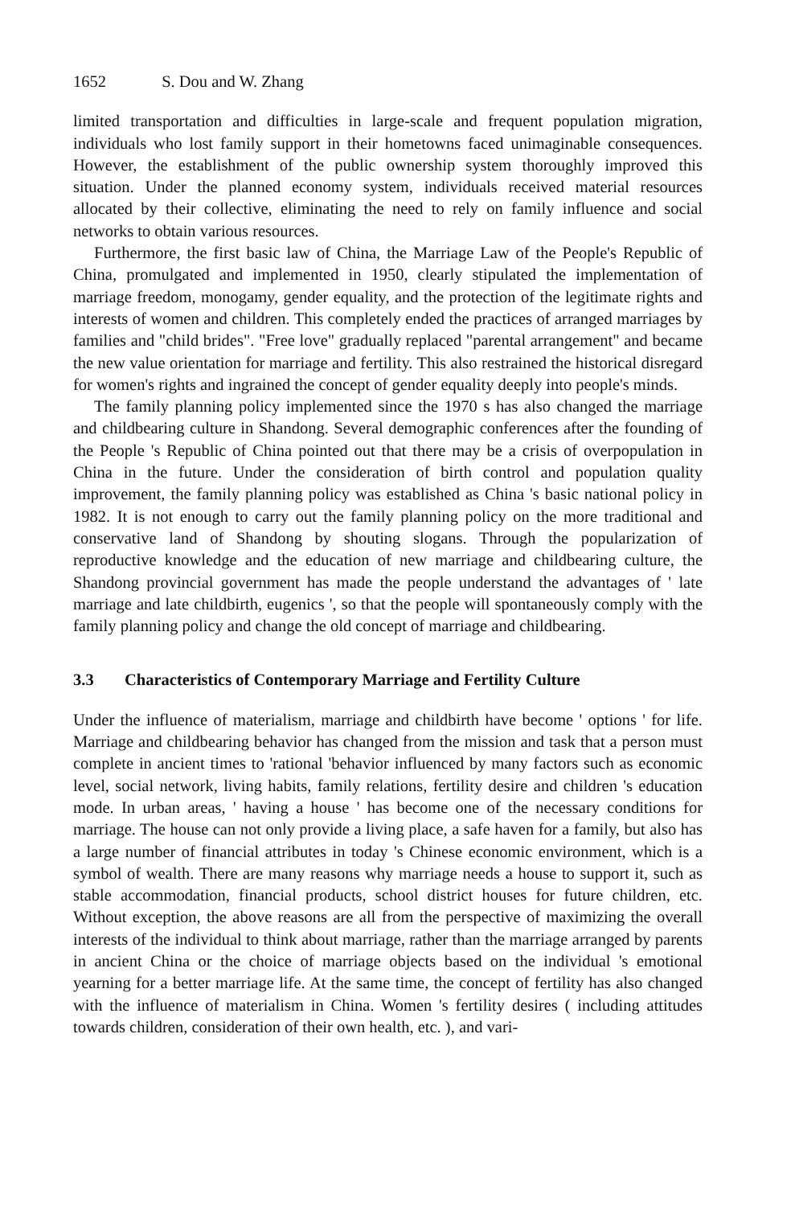1652 S. Dou and W. Zhang
limited transportation and difficulties in large-scale and frequent population migration, individuals who lost family support in their hometowns faced unimaginable consequences. However, the establishment of the public ownership system thoroughly improved this situation. Under the planned economy system, individuals received material resources allocated by their collective, eliminating the need to rely on family influence and social networks to obtain various resources.
Furthermore, the first basic law of China, the Marriage Law of the People's Republic of China, promulgated and implemented in 1950, clearly stipulated the implementation of marriage freedom, monogamy, gender equality, and the protection of the legitimate rights and interests of women and children. This completely ended the practices of arranged marriages by families and "child brides". "Free love" gradually replaced "parental arrangement" and became the new value orientation for marriage and fertility. This also restrained the historical disregard for women's rights and ingrained the concept of gender equality deeply into people's minds.
The family planning policy implemented since the 1970 s has also changed the marriage and childbearing culture in Shandong. Several demographic conferences after the founding of the People 's Republic of China pointed out that there may be a crisis of overpopulation in China in the future. Under the consideration of birth control and population quality improvement, the family planning policy was established as China 's basic national policy in 1982. It is not enough to carry out the family planning policy on the more traditional and conservative land of Shandong by shouting slogans. Through the popularization of reproductive knowledge and the education of new marriage and childbearing culture, the Shandong provincial government has made the people understand the advantages of ' late marriage and late childbirth, eugenics ', so that the people will spontaneously comply with the family planning policy and change the old concept of marriage and childbearing.
3.3 Characteristics of Contemporary Marriage and Fertility Culture
Under the influence of materialism, marriage and childbirth have become ' options ' for life. Marriage and childbearing behavior has changed from the mission and task that a person must complete in ancient times to 'rational 'behavior influenced by many factors such as economic level, social network, living habits, family relations, fertility desire and children 's education mode. In urban areas, ' having a house ' has become one of the necessary conditions for marriage. The house can not only provide a living place, a safe haven for a family, but also has a large number of financial attributes in today 's Chinese economic environment, which is a symbol of wealth. There are many reasons why marriage needs a house to support it, such as stable accommodation, financial products, school district houses for future children, etc. Without exception, the above reasons are all from the perspective of maximizing the overall interests of the individual to think about marriage, rather than the marriage arranged by parents in ancient China or the choice of marriage objects based on the individual 's emotional yearning for a better marriage life. At the same time, the concept of fertility has also changed with the influence of materialism in China. Women 's fertility desires ( including attitudes towards children, consideration of their own health, etc. ), and vari-